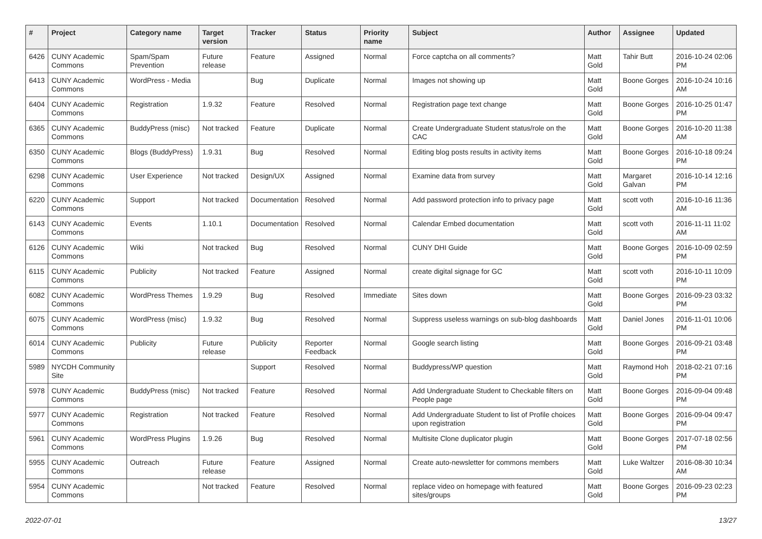| # | Project | Category name | Target version | Tracker | Status | Priority name | Subject | Author | Assignee | Updated |
| --- | --- | --- | --- | --- | --- | --- | --- | --- | --- | --- |
| 6426 | CUNY Academic Commons | Spam/Spam Prevention | Future release | Feature | Assigned | Normal | Force captcha on all comments? | Matt Gold | Tahir Butt | 2016-10-24 02:06 PM |
| 6413 | CUNY Academic Commons | WordPress - Media | | Bug | Duplicate | Normal | Images not showing up | Matt Gold | Boone Gorges | 2016-10-24 10:16 AM |
| 6404 | CUNY Academic Commons | Registration | 1.9.32 | Feature | Resolved | Normal | Registration page text change | Matt Gold | Boone Gorges | 2016-10-25 01:47 PM |
| 6365 | CUNY Academic Commons | BuddyPress (misc) | Not tracked | Feature | Duplicate | Normal | Create Undergraduate Student status/role on the CAC | Matt Gold | Boone Gorges | 2016-10-20 11:38 AM |
| 6350 | CUNY Academic Commons | Blogs (BuddyPress) | 1.9.31 | Bug | Resolved | Normal | Editing blog posts results in activity items | Matt Gold | Boone Gorges | 2016-10-18 09:24 PM |
| 6298 | CUNY Academic Commons | User Experience | Not tracked | Design/UX | Assigned | Normal | Examine data from survey | Matt Gold | Margaret Galvan | 2016-10-14 12:16 PM |
| 6220 | CUNY Academic Commons | Support | Not tracked | Documentation | Resolved | Normal | Add password protection info to privacy page | Matt Gold | scott voth | 2016-10-16 11:36 AM |
| 6143 | CUNY Academic Commons | Events | 1.10.1 | Documentation | Resolved | Normal | Calendar Embed documentation | Matt Gold | scott voth | 2016-11-11 11:02 AM |
| 6126 | CUNY Academic Commons | Wiki | Not tracked | Bug | Resolved | Normal | CUNY DHI Guide | Matt Gold | Boone Gorges | 2016-10-09 02:59 PM |
| 6115 | CUNY Academic Commons | Publicity | Not tracked | Feature | Assigned | Normal | create digital signage for GC | Matt Gold | scott voth | 2016-10-11 10:09 PM |
| 6082 | CUNY Academic Commons | WordPress Themes | 1.9.29 | Bug | Resolved | Immediate | Sites down | Matt Gold | Boone Gorges | 2016-09-23 03:32 PM |
| 6075 | CUNY Academic Commons | WordPress (misc) | 1.9.32 | Bug | Resolved | Normal | Suppress useless warnings on sub-blog dashboards | Matt Gold | Daniel Jones | 2016-11-01 10:06 PM |
| 6014 | CUNY Academic Commons | Publicity | Future release | Publicity | Reporter Feedback | Normal | Google search listing | Matt Gold | Boone Gorges | 2016-09-21 03:48 PM |
| 5989 | NYCDH Community Site | | | Support | Resolved | Normal | Buddypress/WP question | Matt Gold | Raymond Hoh | 2018-02-21 07:16 PM |
| 5978 | CUNY Academic Commons | BuddyPress (misc) | Not tracked | Feature | Resolved | Normal | Add Undergraduate Student to Checkable filters on People page | Matt Gold | Boone Gorges | 2016-09-04 09:48 PM |
| 5977 | CUNY Academic Commons | Registration | Not tracked | Feature | Resolved | Normal | Add Undergraduate Student to list of Profile choices upon registration | Matt Gold | Boone Gorges | 2016-09-04 09:47 PM |
| 5961 | CUNY Academic Commons | WordPress Plugins | 1.9.26 | Bug | Resolved | Normal | Multisite Clone duplicator plugin | Matt Gold | Boone Gorges | 2017-07-18 02:56 PM |
| 5955 | CUNY Academic Commons | Outreach | Future release | Feature | Assigned | Normal | Create auto-newsletter for commons members | Matt Gold | Luke Waltzer | 2016-08-30 10:34 AM |
| 5954 | CUNY Academic Commons | | Not tracked | Feature | Resolved | Normal | replace video on homepage with featured sites/groups | Matt Gold | Boone Gorges | 2016-09-23 02:23 PM |
2022-07-01 13/27